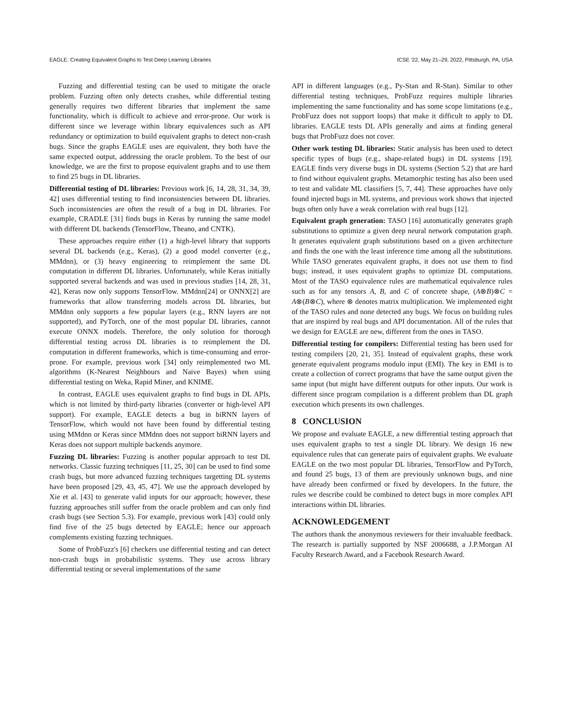EAGLE: Creating Equivalent Graphs to Test Deep Learning Libraries ICSE '22, May 21–29, 2022, Pittsburgh, PA, USA
Fuzzing and differential testing can be used to mitigate the oracle problem. Fuzzing often only detects crashes, while differential testing generally requires two different libraries that implement the same functionality, which is difficult to achieve and error-prone. Our work is different since we leverage within library equivalences such as API redundancy or optimization to build equivalent graphs to detect non-crash bugs. Since the graphs EAGLE uses are equivalent, they both have the same expected output, addressing the oracle problem. To the best of our knowledge, we are the first to propose equivalent graphs and to use them to find 25 bugs in DL libraries.
Differential testing of DL libraries: Previous work [6, 14, 28, 31, 34, 39, 42] uses differential testing to find inconsistencies between DL libraries. Such inconsistencies are often the result of a bug in DL libraries. For example, CRADLE [31] finds bugs in Keras by running the same model with different DL backends (TensorFlow, Theano, and CNTK).
These approaches require either (1) a high-level library that supports several DL backends (e.g., Keras), (2) a good model converter (e.g., MMdnn), or (3) heavy engineering to reimplement the same DL computation in different DL libraries. Unfortunately, while Keras initially supported several backends and was used in previous studies [14, 28, 31, 42], Keras now only supports TensorFlow. MMdnn[24] or ONNX[2] are frameworks that allow transferring models across DL libraries, but MMdnn only supports a few popular layers (e.g., RNN layers are not supported), and PyTorch, one of the most popular DL libraries, cannot execute ONNX models. Therefore, the only solution for thorough differential testing across DL libraries is to reimplement the DL computation in different frameworks, which is time-consuming and error-prone. For example, previous work [34] only reimplemented two ML algorithms (K-Nearest Neighbours and Naive Bayes) when using differential testing on Weka, Rapid Miner, and KNIME.
In contrast, EAGLE uses equivalent graphs to find bugs in DL APIs, which is not limited by third-party libraries (converter or high-level API support). For example, EAGLE detects a bug in biRNN layers of TensorFlow, which would not have been found by differential testing using MMdnn or Keras since MMdnn does not support biRNN layers and Keras does not support multiple backends anymore.
Fuzzing DL libraries: Fuzzing is another popular approach to test DL networks. Classic fuzzing techniques [11, 25, 30] can be used to find some crash bugs, but more advanced fuzzing techniques targetting DL systems have been proposed [29, 43, 45, 47]. We use the approach developed by Xie et al. [43] to generate valid inputs for our approach; however, these fuzzing approaches still suffer from the oracle problem and can only find crash bugs (see Section 5.3). For example, previous work [43] could only find five of the 25 bugs detected by EAGLE; hence our approach complements existing fuzzing techniques.
Some of ProbFuzz's [6] checkers use differential testing and can detect non-crash bugs in probabilistic systems. They use across library differential testing or several implementations of the same
API in different languages (e.g., Py-Stan and R-Stan). Similar to other differential testing techniques, ProbFuzz requires multiple libraries implementing the same functionality and has some scope limitations (e.g., ProbFuzz does not support loops) that make it difficult to apply to DL libraries. EAGLE tests DL APIs generally and aims at finding general bugs that ProbFuzz does not cover.
Other work testing DL libraries: Static analysis has been used to detect specific types of bugs (e.g., shape-related bugs) in DL systems [19]. EAGLE finds very diverse bugs in DL systems (Section 5.2) that are hard to find without equivalent graphs. Metamorphic testing has also been used to test and validate ML classifiers [5, 7, 44]. These approaches have only found injected bugs in ML systems, and previous work shows that injected bugs often only have a weak correlation with real bugs [12].
Equivalent graph generation: TASO [16] automatically generates graph substitutions to optimize a given deep neural network computation graph. It generates equivalent graph substitutions based on a given architecture and finds the one with the least inference time among all the substitutions. While TASO generates equivalent graphs, it does not use them to find bugs; instead, it uses equivalent graphs to optimize DL computations. Most of the TASO equivalence rules are mathematical equivalence rules such as for any tensors A, B, and C of concrete shape, (A⊗B)⊗C = A⊗(B⊗C), where ⊗ denotes matrix multiplication. We implemented eight of the TASO rules and none detected any bugs. We focus on building rules that are inspired by real bugs and API documentation. All of the rules that we design for EAGLE are new, different from the ones in TASO.
Differential testing for compilers: Differential testing has been used for testing compilers [20, 21, 35]. Instead of equivalent graphs, these work generate equivalent programs modulo input (EMI). The key in EMI is to create a collection of correct programs that have the same output given the same input (but might have different outputs for other inputs. Our work is different since program compilation is a different problem than DL graph execution which presents its own challenges.
8 CONCLUSION
We propose and evaluate EAGLE, a new differential testing approach that uses equivalent graphs to test a single DL library. We design 16 new equivalence rules that can generate pairs of equivalent graphs. We evaluate EAGLE on the two most popular DL libraries, TensorFlow and PyTorch, and found 25 bugs, 13 of them are previously unknown bugs, and nine have already been confirmed or fixed by developers. In the future, the rules we describe could be combined to detect bugs in more complex API interactions within DL libraries.
ACKNOWLEDGEMENT
The authors thank the anonymous reviewers for their invaluable feedback. The research is partially supported by NSF 2006688, a J.P.Morgan AI Faculty Research Award, and a Facebook Research Award.